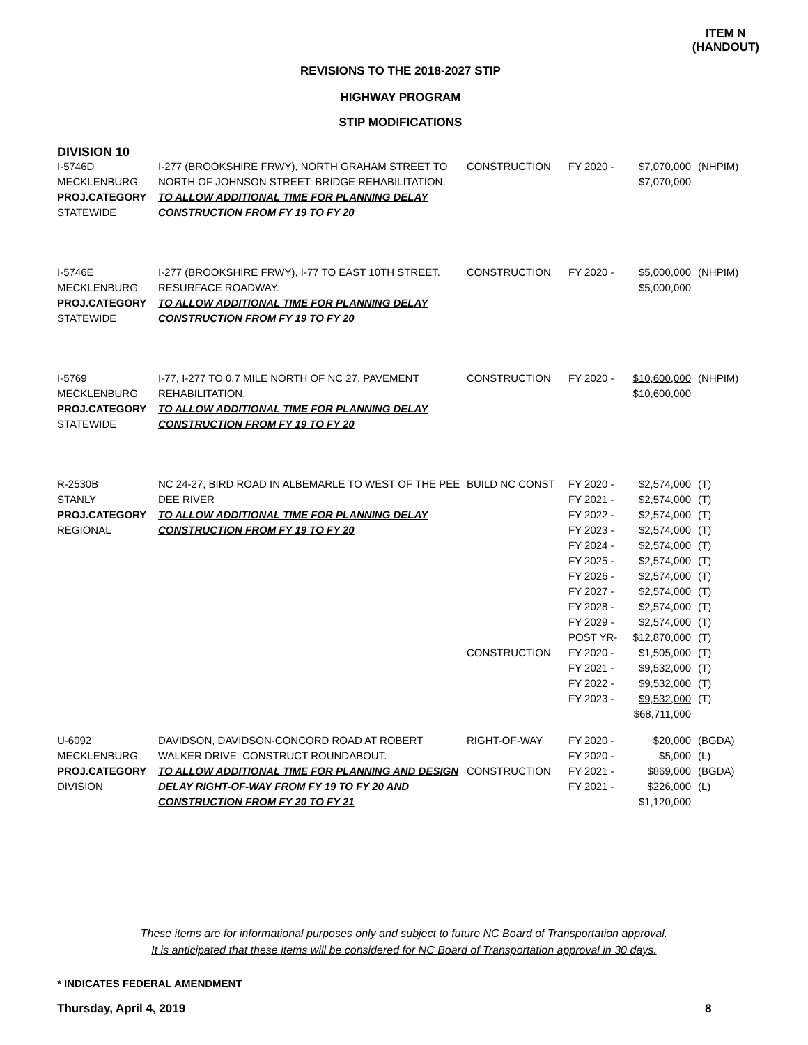ITEM N
(HANDOUT)
REVISIONS TO THE 2018-2027 STIP
HIGHWAY PROGRAM
STIP MODIFICATIONS
DIVISION 10
| I-5746D MECKLENBURG PROJ.CATEGORY STATEWIDE | I-277 (BROOKSHIRE FRWY), NORTH GRAHAM STREET TO NORTH OF JOHNSON STREET. BRIDGE REHABILITATION. TO ALLOW ADDITIONAL TIME FOR PLANNING DELAY CONSTRUCTION FROM FY 19 TO FY 20 | CONSTRUCTION | FY 2020 - | $7,070,000 $7,070,000 | (NHPIM) |
| I-5746E MECKLENBURG PROJ.CATEGORY STATEWIDE | I-277 (BROOKSHIRE FRWY), I-77 TO EAST 10TH STREET. RESURFACE ROADWAY. TO ALLOW ADDITIONAL TIME FOR PLANNING DELAY CONSTRUCTION FROM FY 19 TO FY 20 | CONSTRUCTION | FY 2020 - | $5,000,000 $5,000,000 | (NHPIM) |
| I-5769 MECKLENBURG PROJ.CATEGORY STATEWIDE | I-77, I-277 TO 0.7 MILE NORTH OF NC 27. PAVEMENT REHABILITATION. TO ALLOW ADDITIONAL TIME FOR PLANNING DELAY CONSTRUCTION FROM FY 19 TO FY 20 | CONSTRUCTION | FY 2020 - | $10,600,000 $10,600,000 | (NHPIM) |
| R-2530B STANLY PROJ.CATEGORY REGIONAL | NC 24-27, BIRD ROAD IN ALBEMARLE TO WEST OF THE PEE DEE RIVER TO ALLOW ADDITIONAL TIME FOR PLANNING DELAY CONSTRUCTION FROM FY 19 TO FY 20 | BUILD NC CONST CONSTRUCTION | FY 2020 - FY 2021 - FY 2022 - FY 2023 - FY 2024 - FY 2025 - FY 2026 - FY 2027 - FY 2028 - FY 2029 - POST YR- FY 2020 - FY 2021 - FY 2022 - FY 2023 - | $2,574,000 $2,574,000 $2,574,000 $2,574,000 $2,574,000 $2,574,000 $2,574,000 $2,574,000 $2,574,000 $2,574,000 $12,870,000 $1,505,000 $9,532,000 $9,532,000 $9,532,000 $68,711,000 | (T) (T) (T) (T) (T) (T) (T) (T) (T) (T) (T) (T) (T) (T) (T) |
| U-6092 MECKLENBURG PROJ.CATEGORY DIVISION | DAVIDSON, DAVIDSON-CONCORD ROAD AT ROBERT WALKER DRIVE. CONSTRUCT ROUNDABOUT. TO ALLOW ADDITIONAL TIME FOR PLANNING AND DESIGN DELAY RIGHT-OF-WAY FROM FY 19 TO FY 20 AND CONSTRUCTION FROM FY 20 TO FY 21 | RIGHT-OF-WAY CONSTRUCTION | FY 2020 - FY 2020 - FY 2021 - FY 2021 - | $20,000 $5,000 $869,000 $226,000 $1,120,000 | (BGDA) (L) (BGDA) (L) |
These items are for informational purposes only and subject to future NC Board of Transportation approval.
It is anticipated that these items will be considered for NC Board of Transportation approval in 30 days.
* INDICATES FEDERAL AMENDMENT
Thursday, April 4, 2019 8